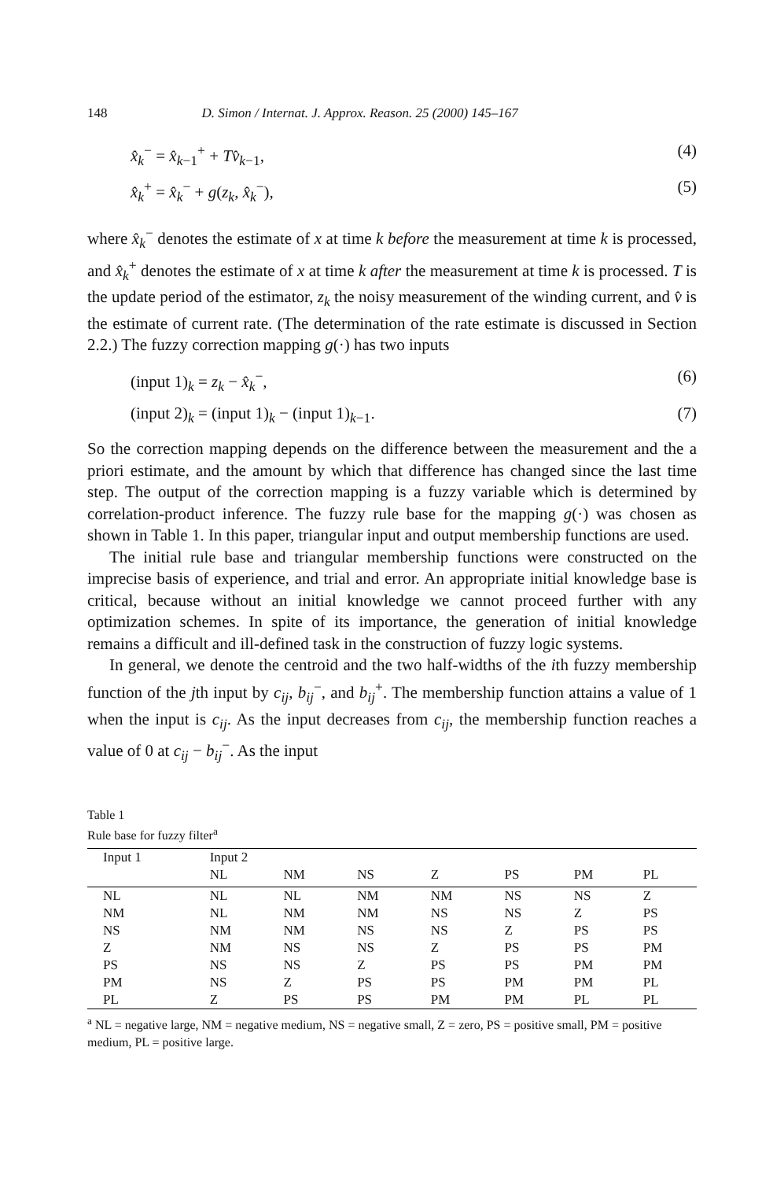148 D. Simon / Internat. J. Approx. Reason. 25 (2000) 145–167
x̂<sub>k</sub><sup>−</sup> = x̂<sub>k−1</sub><sup>+</sup> + Tv̂<sub>k−1</sub>, (4)
x̂<sub>k</sub><sup>+</sup> = x̂<sub>k</sub><sup>−</sup> + g(z<sub>k</sub>, x̂<sub>k</sub><sup>−</sup>), (5)
where x̂<sub>k</sub><sup>−</sup> denotes the estimate of x at time k before the measurement at time k is processed, and x̂<sub>k</sub><sup>+</sup> denotes the estimate of x at time k after the measurement at time k is processed. T is the update period of the estimator, z<sub>k</sub> the noisy measurement of the winding current, and v̂ is the estimate of current rate. (The determination of the rate estimate is discussed in Section 2.2.) The fuzzy correction mapping g(·) has two inputs
(input 1)<sub>k</sub> = z<sub>k</sub> − x̂<sub>k</sub><sup>−</sup>, (6)
(input 2)<sub>k</sub> = (input 1)<sub>k</sub> − (input 1)<sub>k−1</sub>. (7)
So the correction mapping depends on the difference between the measurement and the a priori estimate, and the amount by which that difference has changed since the last time step. The output of the correction mapping is a fuzzy variable which is determined by correlation-product inference. The fuzzy rule base for the mapping g(·) was chosen as shown in Table 1. In this paper, triangular input and output membership functions are used.
The initial rule base and triangular membership functions were constructed on the imprecise basis of experience, and trial and error. An appropriate initial knowledge base is critical, because without an initial knowledge we cannot proceed further with any optimization schemes. In spite of its importance, the generation of initial knowledge remains a difficult and ill-defined task in the construction of fuzzy logic systems.
In general, we denote the centroid and the two half-widths of the ith fuzzy membership function of the jth input by c<sub>ij</sub>, b<sub>ij</sub><sup>−</sup>, and b<sub>ij</sub><sup>+</sup>. The membership function attains a value of 1 when the input is c<sub>ij</sub>. As the input decreases from c<sub>ij</sub>, the membership function reaches a value of 0 at c<sub>ij</sub> − b<sub>ij</sub><sup>−</sup>. As the input
Table 1
Rule base for fuzzy filter<sup>a</sup>
| Input 1 | Input 2 | | | | | | |
| | NL | NM | NS | Z | PS | PM | PL |
| NL | NL | NL | NM | NM | NS | NS | Z |
| NM | NL | NM | NM | NS | NS | Z | PS |
| NS | NM | NM | NS | NS | Z | PS | PS |
| Z | NM | NS | NS | Z | PS | PS | PM |
| PS | NS | NS | Z | PS | PS | PM | PM |
| PM | NS | Z | PS | PS | PM | PM | PL |
| PL | Z | PS | PS | PM | PM | PL | PL |
<sup>a</sup> NL = negative large, NM = negative medium, NS = negative small, Z = zero, PS = positive small, PM = positive medium, PL = positive large.